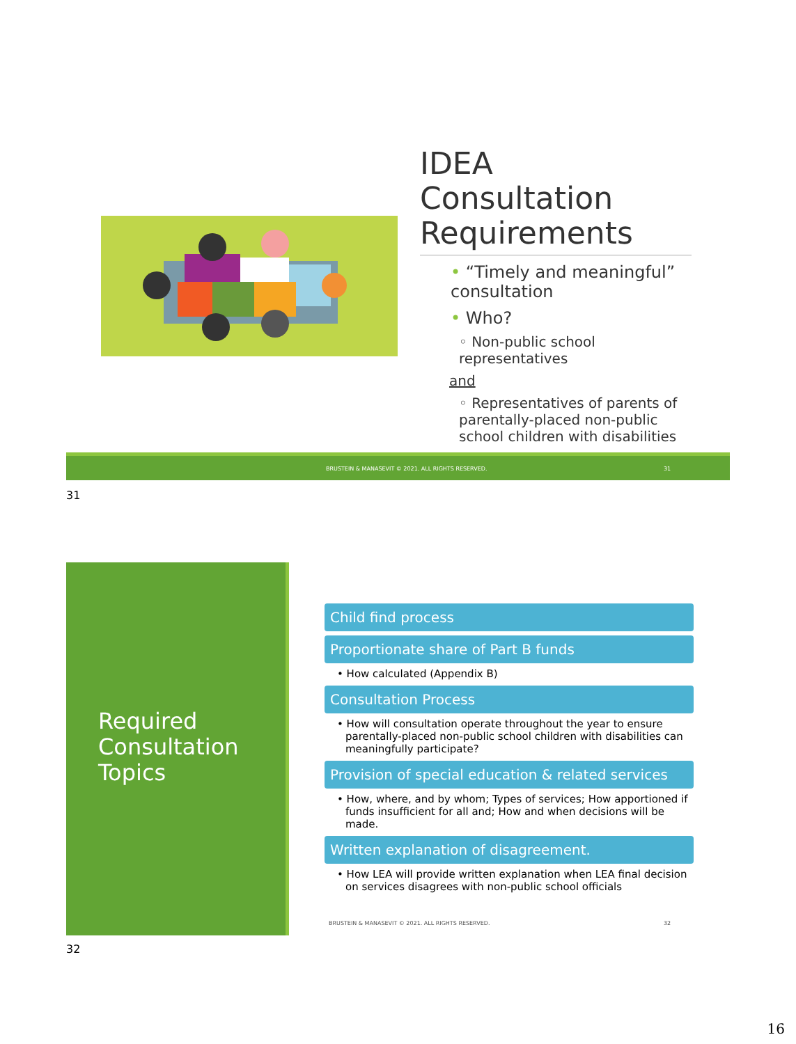IDEA Consultation Requirements
• “Timely and meaningful” consultation
• Who?
◦ Non-public school representatives
and
◦ Representatives of parents of parentally-placed non-public school children with disabilities
BRUSTEIN & MANASEVIT © 2021. ALL RIGHTS RESERVED. 31
31
Required Consultation Topics
Child find process
Proportionate share of Part B funds
• How calculated (Appendix B)
Consultation Process
• How will consultation operate throughout the year to ensure parentally-placed non-public school children with disabilities can meaningfully participate?
Provision of special education & related services
• How, where, and by whom; Types of services; How apportioned if funds insufficient for all and; How and when decisions will be made.
Written explanation of disagreement.
• How LEA will provide written explanation when LEA final decision on services disagrees with non-public school officials
BRUSTEIN & MANASEVIT © 2021. ALL RIGHTS RESERVED.
32
32
16